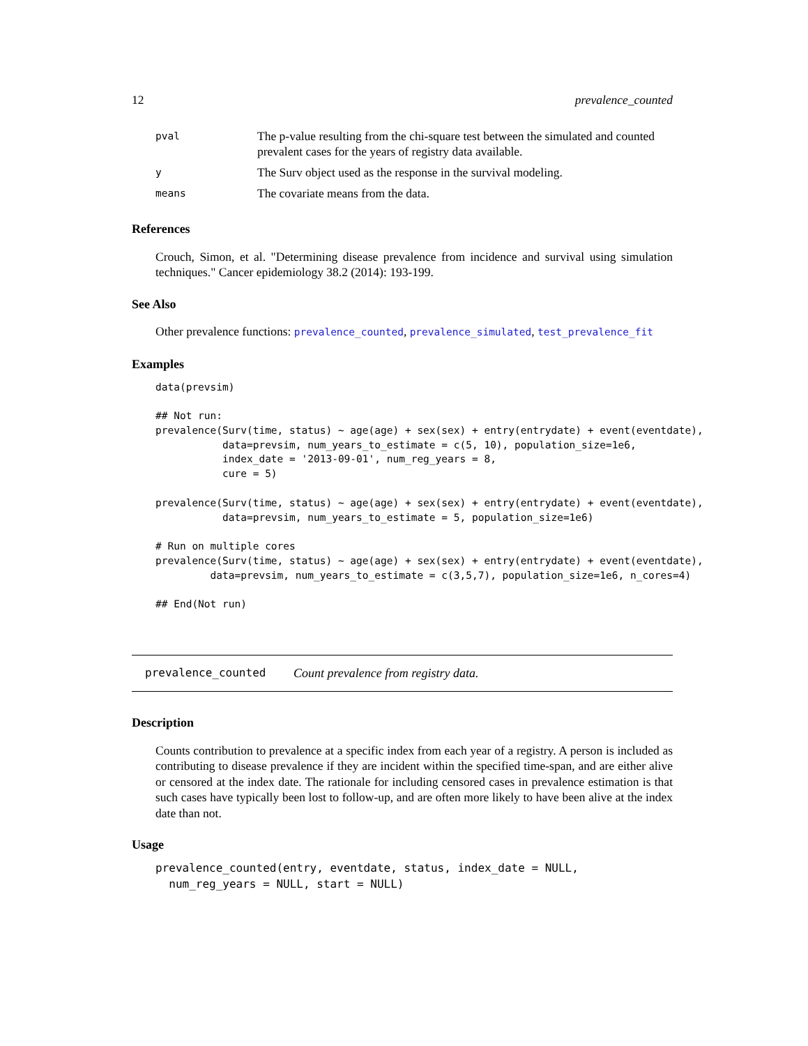12 prevalence_counted
| pval | The p-value resulting from the chi-square test between the simulated and counted prevalent cases for the years of registry data available. |
| y | The Surv object used as the response in the survival modeling. |
| means | The covariate means from the data. |
References
Crouch, Simon, et al. "Determining disease prevalence from incidence and survival using simulation techniques." Cancer epidemiology 38.2 (2014): 193-199.
See Also
Other prevalence functions: prevalence_counted, prevalence_simulated, test_prevalence_fit
Examples
data(prevsim)

## Not run:
prevalence(Surv(time, status) ~ age(age) + sex(sex) + entry(entrydate) + event(eventdate),
           data=prevsim, num_years_to_estimate = c(5, 10), population_size=1e6,
           index_date = '2013-09-01', num_reg_years = 8,
           cure = 5)

prevalence(Surv(time, status) ~ age(age) + sex(sex) + entry(entrydate) + event(eventdate),
           data=prevsim, num_years_to_estimate = 5, population_size=1e6)

# Run on multiple cores
prevalence(Surv(time, status) ~ age(age) + sex(sex) + entry(entrydate) + event(eventdate),
         data=prevsim, num_years_to_estimate = c(3,5,7), population_size=1e6, n_cores=4)

## End(Not run)
prevalence_counted Count prevalence from registry data.
Description
Counts contribution to prevalence at a specific index from each year of a registry. A person is included as contributing to disease prevalence if they are incident within the specified time-span, and are either alive or censored at the index date. The rationale for including censored cases in prevalence estimation is that such cases have typically been lost to follow-up, and are often more likely to have been alive at the index date than not.
Usage
prevalence_counted(entry, eventdate, status, index_date = NULL,
  num_reg_years = NULL, start = NULL)